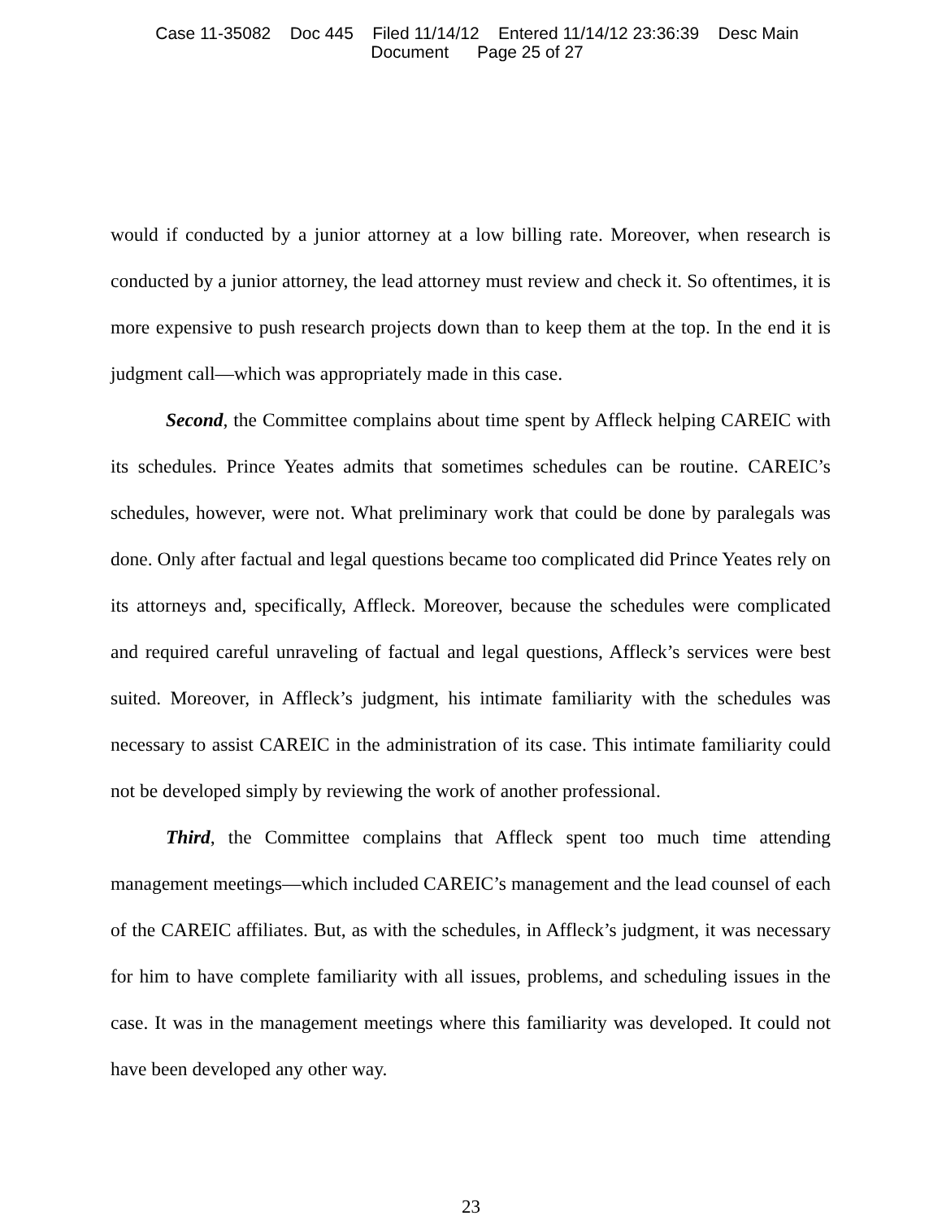Case 11-35082 Doc 445 Filed 11/14/12 Entered 11/14/12 23:36:39 Desc Main
Document Page 25 of 27
would if conducted by a junior attorney at a low billing rate. Moreover, when research is conducted by a junior attorney, the lead attorney must review and check it. So oftentimes, it is more expensive to push research projects down than to keep them at the top. In the end it is judgment call—which was appropriately made in this case.
Second, the Committee complains about time spent by Affleck helping CAREIC with its schedules. Prince Yeates admits that sometimes schedules can be routine. CAREIC’s schedules, however, were not. What preliminary work that could be done by paralegals was done. Only after factual and legal questions became too complicated did Prince Yeates rely on its attorneys and, specifically, Affleck. Moreover, because the schedules were complicated and required careful unraveling of factual and legal questions, Affleck’s services were best suited. Moreover, in Affleck’s judgment, his intimate familiarity with the schedules was necessary to assist CAREIC in the administration of its case. This intimate familiarity could not be developed simply by reviewing the work of another professional.
Third, the Committee complains that Affleck spent too much time attending management meetings—which included CAREIC’s management and the lead counsel of each of the CAREIC affiliates. But, as with the schedules, in Affleck’s judgment, it was necessary for him to have complete familiarity with all issues, problems, and scheduling issues in the case. It was in the management meetings where this familiarity was developed. It could not have been developed any other way.
23